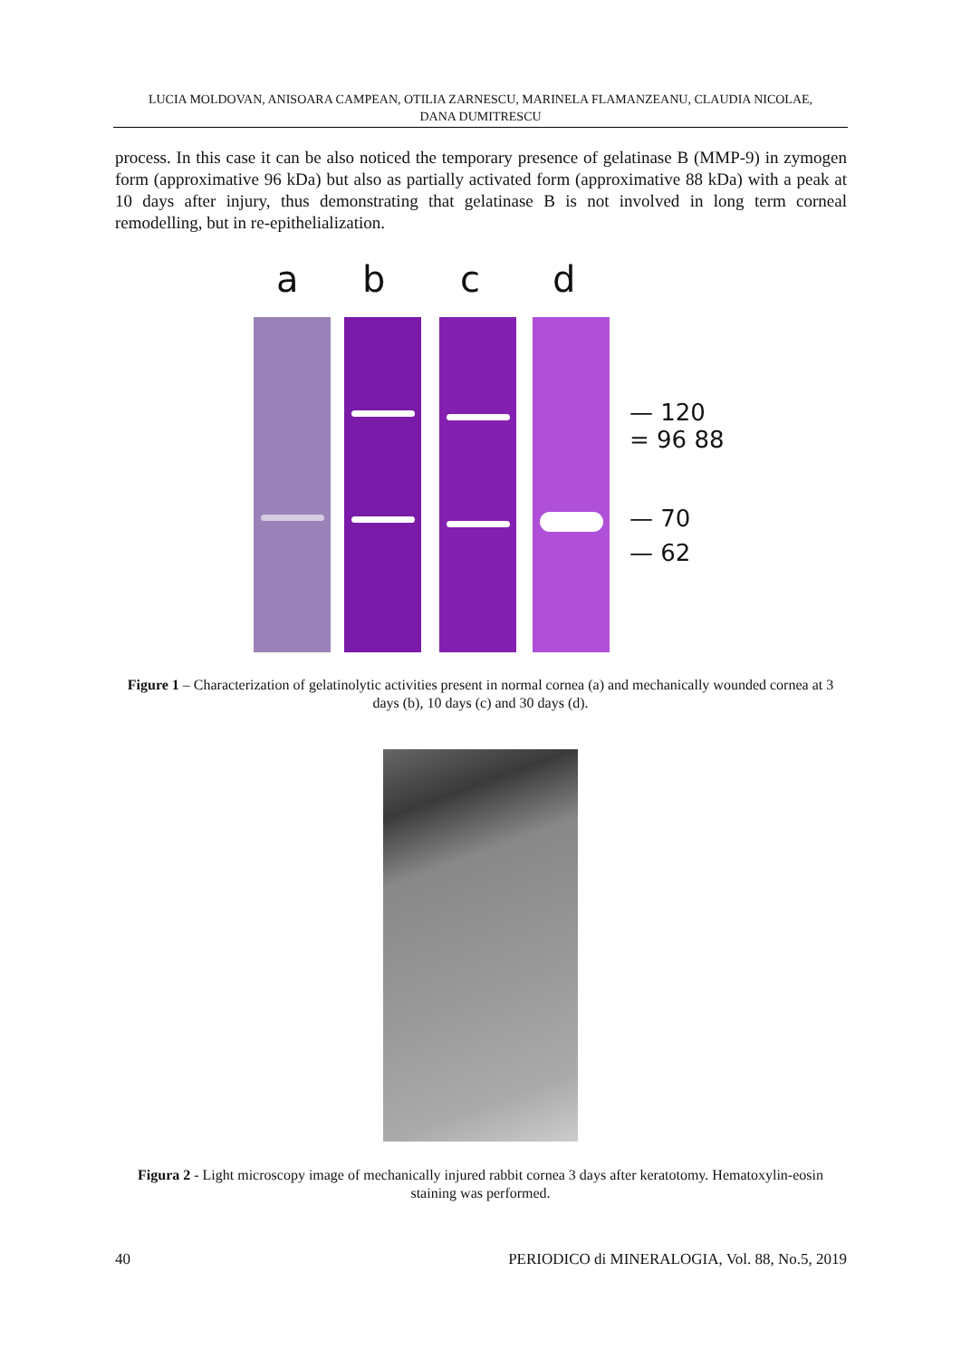LUCIA MOLDOVAN, ANISOARA CAMPEAN, OTILIA ZARNESCU, MARINELA FLAMANZEANU, CLAUDIA NICOLAE,
DANA DUMITRESCU
process. In this case it can be also noticed the temporary presence of gelatinase B (MMP-9) in zymogen form (approximative 96 kDa) but also as partially activated form (approximative 88 kDa) with a peak at 10 days after injury, thus demonstrating that gelatinase B is not involved in long term corneal remodelling, but in re-epithelialization.
a b c d
— 120
= 96 88
— 70
— 62
Figure 1 – Characterization of gelatinolytic activities present in normal cornea (a) and mechanically wounded cornea at 3 days (b), 10 days (c) and 30 days (d).
Figura 2 - Light microscopy image of mechanically injured rabbit cornea 3 days after keratotomy. Hematoxylin-eosin staining was performed.
40 PERIODICO di MINERALOGIA, Vol. 88, No.5, 2019